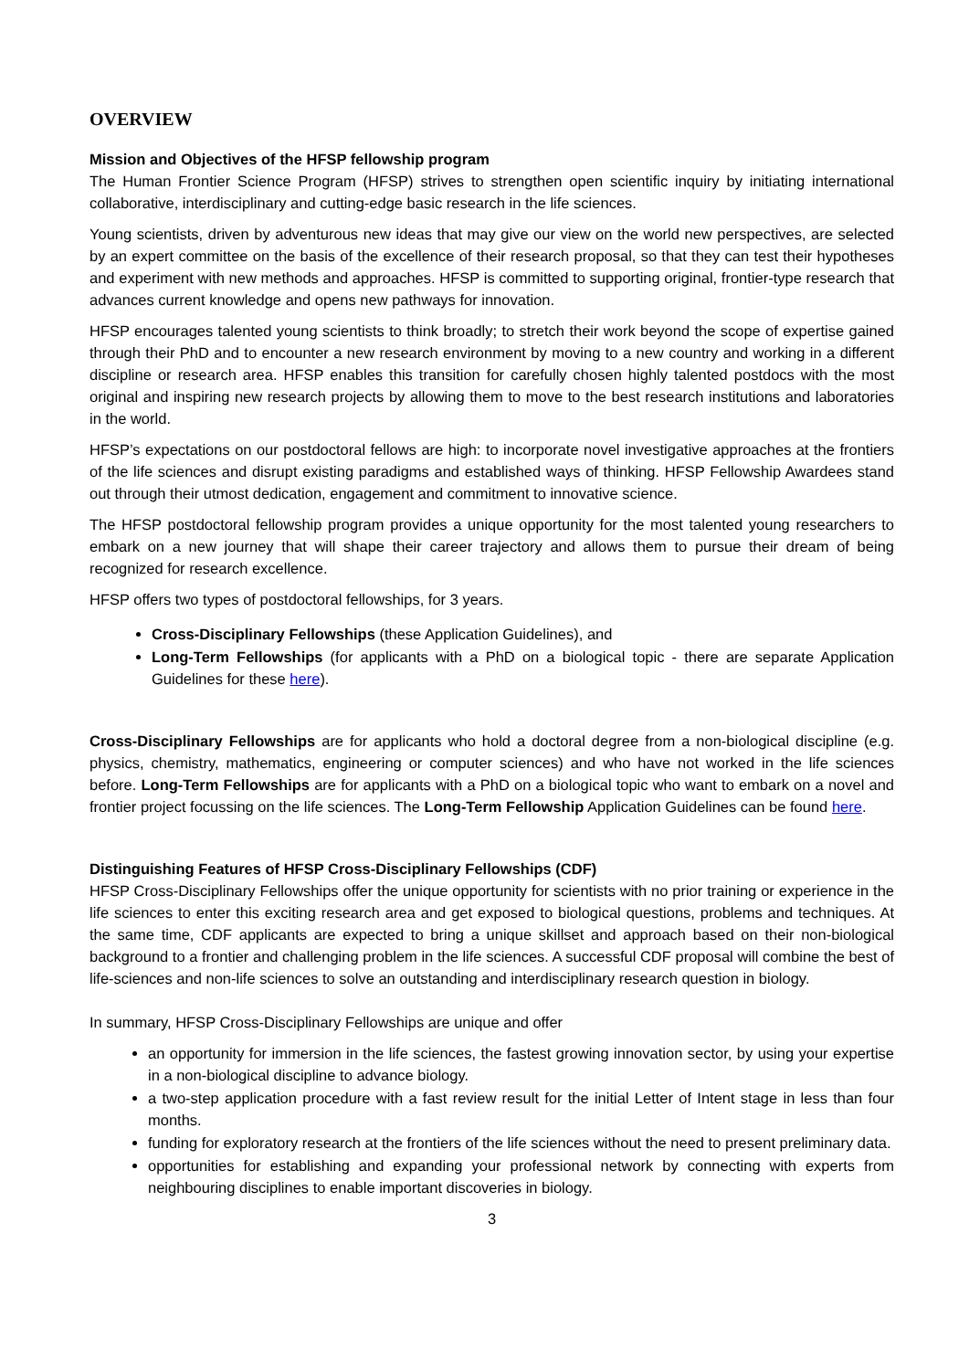OVERVIEW
Mission and Objectives of the HFSP fellowship program
The Human Frontier Science Program (HFSP) strives to strengthen open scientific inquiry by initiating international collaborative, interdisciplinary and cutting-edge basic research in the life sciences.
Young scientists, driven by adventurous new ideas that may give our view on the world new perspectives, are selected by an expert committee on the basis of the excellence of their research proposal, so that they can test their hypotheses and experiment with new methods and approaches. HFSP is committed to supporting original, frontier-type research that advances current knowledge and opens new pathways for innovation.
HFSP encourages talented young scientists to think broadly; to stretch their work beyond the scope of expertise gained through their PhD and to encounter a new research environment by moving to a new country and working in a different discipline or research area. HFSP enables this transition for carefully chosen highly talented postdocs with the most original and inspiring new research projects by allowing them to move to the best research institutions and laboratories in the world.
HFSP’s expectations on our postdoctoral fellows are high: to incorporate novel investigative approaches at the frontiers of the life sciences and disrupt existing paradigms and established ways of thinking. HFSP Fellowship Awardees stand out through their utmost dedication, engagement and commitment to innovative science.
The HFSP postdoctoral fellowship program provides a unique opportunity for the most talented young researchers to embark on a new journey that will shape their career trajectory and allows them to pursue their dream of being recognized for research excellence.
HFSP offers two types of postdoctoral fellowships, for 3 years.
Cross-Disciplinary Fellowships (these Application Guidelines), and
Long-Term Fellowships (for applicants with a PhD on a biological topic - there are separate Application Guidelines for these here).
Cross-Disciplinary Fellowships are for applicants who hold a doctoral degree from a non-biological discipline (e.g. physics, chemistry, mathematics, engineering or computer sciences) and who have not worked in the life sciences before. Long-Term Fellowships are for applicants with a PhD on a biological topic who want to embark on a novel and frontier project focussing on the life sciences. The Long-Term Fellowship Application Guidelines can be found here.
Distinguishing Features of HFSP Cross-Disciplinary Fellowships (CDF)
HFSP Cross-Disciplinary Fellowships offer the unique opportunity for scientists with no prior training or experience in the life sciences to enter this exciting research area and get exposed to biological questions, problems and techniques. At the same time, CDF applicants are expected to bring a unique skillset and approach based on their non-biological background to a frontier and challenging problem in the life sciences. A successful CDF proposal will combine the best of life-sciences and non-life sciences to solve an outstanding and interdisciplinary research question in biology.
In summary, HFSP Cross-Disciplinary Fellowships are unique and offer
an opportunity for immersion in the life sciences, the fastest growing innovation sector, by using your expertise in a non-biological discipline to advance biology.
a two-step application procedure with a fast review result for the initial Letter of Intent stage in less than four months.
funding for exploratory research at the frontiers of the life sciences without the need to present preliminary data.
opportunities for establishing and expanding your professional network by connecting with experts from neighbouring disciplines to enable important discoveries in biology.
3